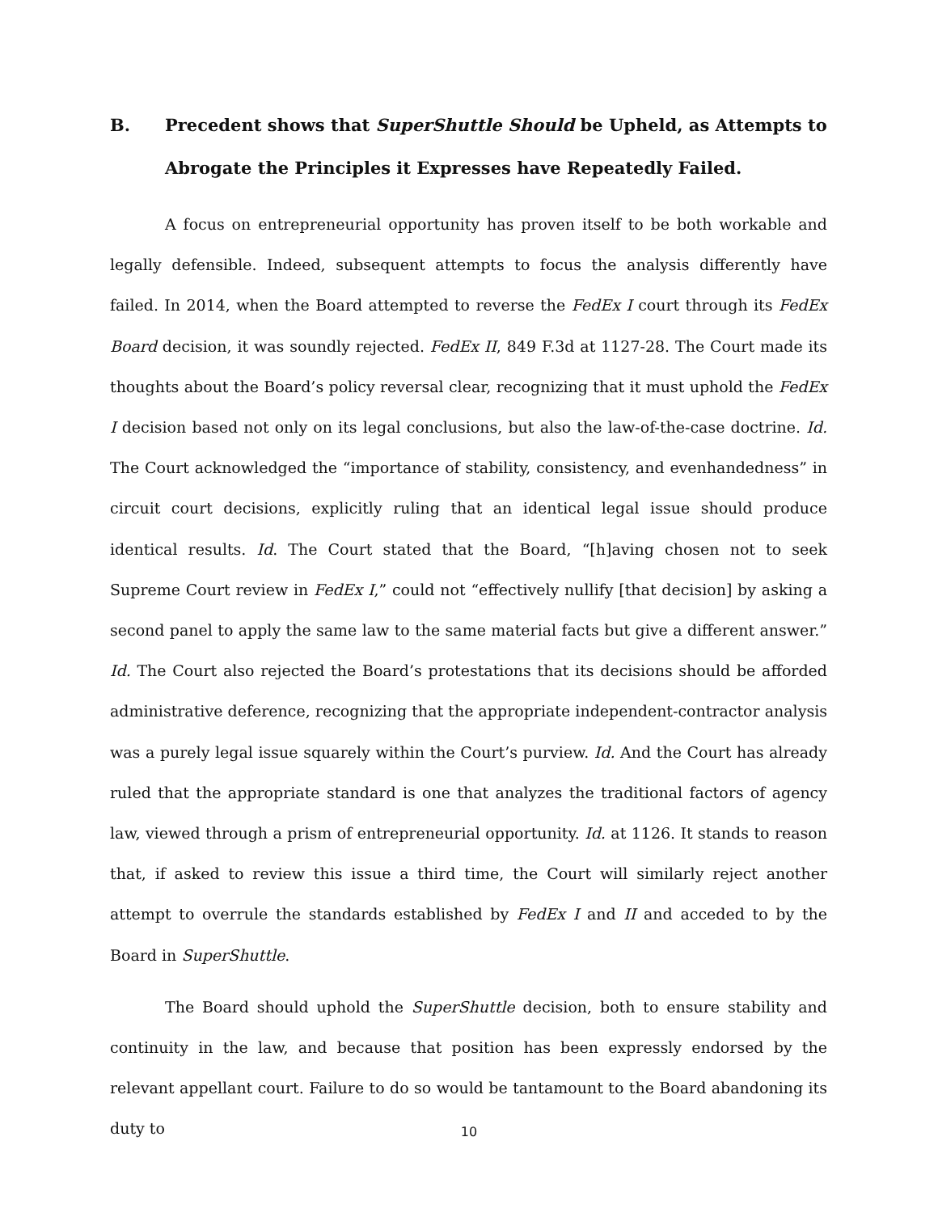B. Precedent shows that SuperShuttle Should be Upheld, as Attempts to Abrogate the Principles it Expresses have Repeatedly Failed.
A focus on entrepreneurial opportunity has proven itself to be both workable and legally defensible. Indeed, subsequent attempts to focus the analysis differently have failed. In 2014, when the Board attempted to reverse the FedEx I court through its FedEx Board decision, it was soundly rejected. FedEx II, 849 F.3d at 1127-28. The Court made its thoughts about the Board’s policy reversal clear, recognizing that it must uphold the FedEx I decision based not only on its legal conclusions, but also the law-of-the-case doctrine. Id. The Court acknowledged the “importance of stability, consistency, and evenhandedness” in circuit court decisions, explicitly ruling that an identical legal issue should produce identical results. Id. The Court stated that the Board, “[h]aving chosen not to seek Supreme Court review in FedEx I,” could not “effectively nullify [that decision] by asking a second panel to apply the same law to the same material facts but give a different answer.” Id. The Court also rejected the Board’s protestations that its decisions should be afforded administrative deference, recognizing that the appropriate independent-contractor analysis was a purely legal issue squarely within the Court’s purview. Id. And the Court has already ruled that the appropriate standard is one that analyzes the traditional factors of agency law, viewed through a prism of entrepreneurial opportunity. Id. at 1126. It stands to reason that, if asked to review this issue a third time, the Court will similarly reject another attempt to overrule the standards established by FedEx I and II and acceded to by the Board in SuperShuttle.
The Board should uphold the SuperShuttle decision, both to ensure stability and continuity in the law, and because that position has been expressly endorsed by the relevant appellant court. Failure to do so would be tantamount to the Board abandoning its duty to
10